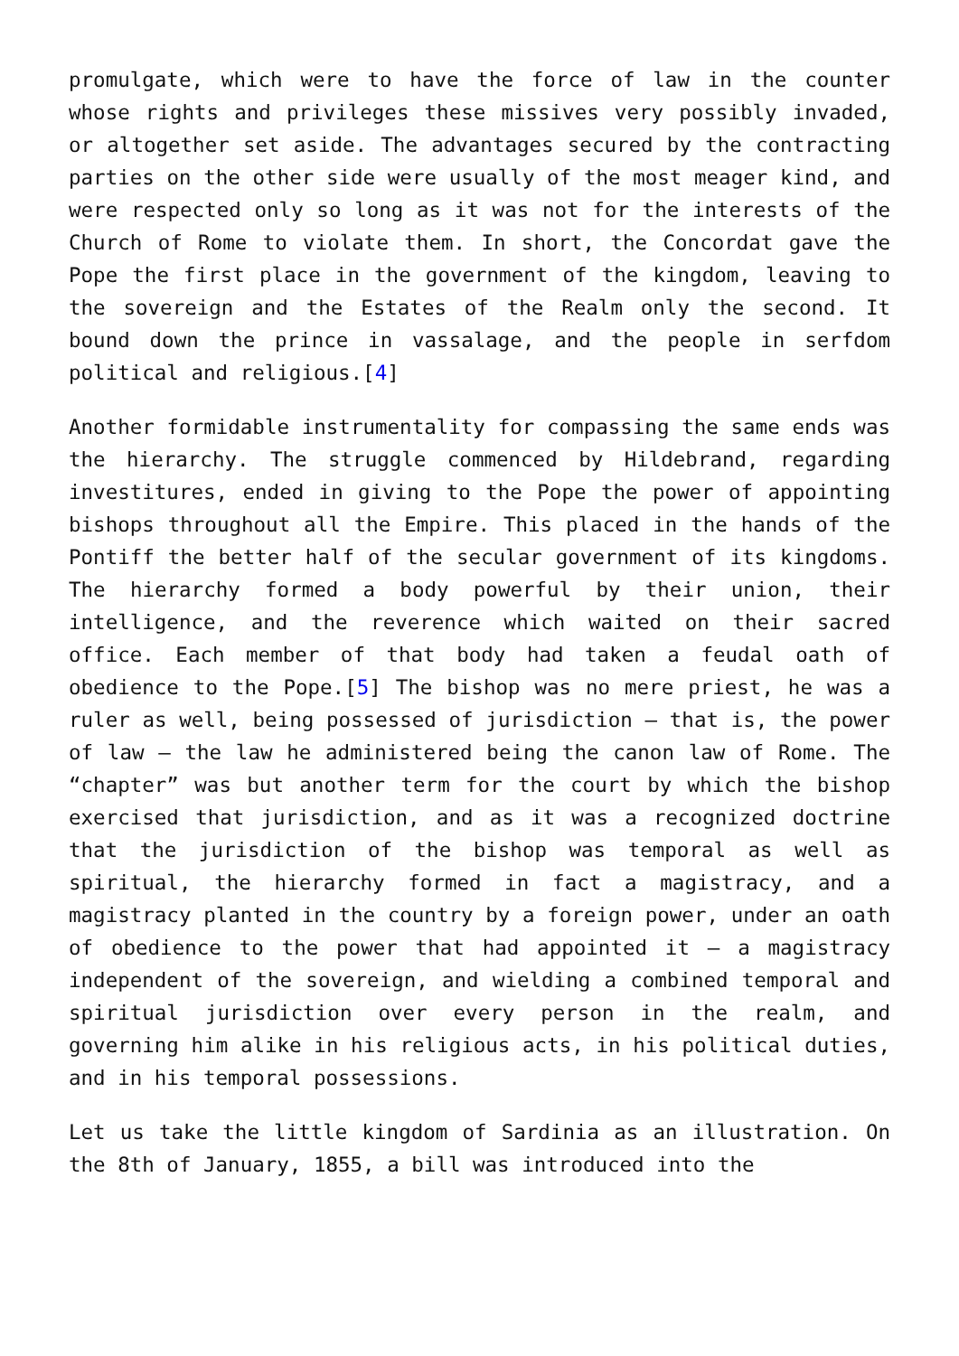promulgate, which were to have the force of law in the counter whose rights and privileges these missives very possibly invaded, or altogether set aside. The advantages secured by the contracting parties on the other side were usually of the most meager kind, and were respected only so long as it was not for the interests of the Church of Rome to violate them. In short, the Concordat gave the Pope the first place in the government of the kingdom, leaving to the sovereign and the Estates of the Realm only the second. It bound down the prince in vassalage, and the people in serfdom political and religious.[4]
Another formidable instrumentality for compassing the same ends was the hierarchy. The struggle commenced by Hildebrand, regarding investitures, ended in giving to the Pope the power of appointing bishops throughout all the Empire. This placed in the hands of the Pontiff the better half of the secular government of its kingdoms. The hierarchy formed a body powerful by their union, their intelligence, and the reverence which waited on their sacred office. Each member of that body had taken a feudal oath of obedience to the Pope.[5] The bishop was no mere priest, he was a ruler as well, being possessed of jurisdiction – that is, the power of law – the law he administered being the canon law of Rome. The “chapter” was but another term for the court by which the bishop exercised that jurisdiction, and as it was a recognized doctrine that the jurisdiction of the bishop was temporal as well as spiritual, the hierarchy formed in fact a magistracy, and a magistracy planted in the country by a foreign power, under an oath of obedience to the power that had appointed it – a magistracy independent of the sovereign, and wielding a combined temporal and spiritual jurisdiction over every person in the realm, and governing him alike in his religious acts, in his political duties, and in his temporal possessions.
Let us take the little kingdom of Sardinia as an illustration. On the 8th of January, 1855, a bill was introduced into the